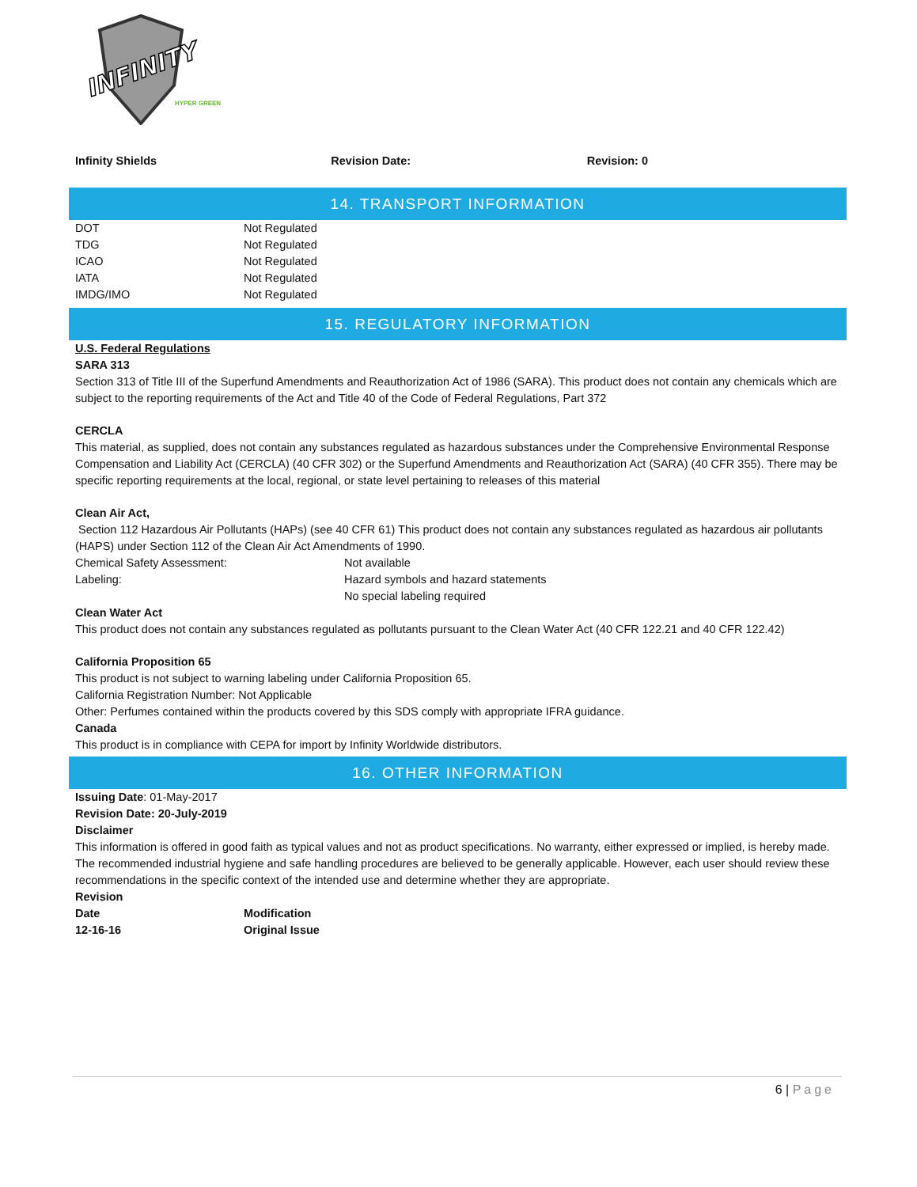INFINITY
HYPER GREEN
Infinity Shields Revision Date: Revision: 0
14. TRANSPORT INFORMATION
| DOT | Not Regulated |
| TDG | Not Regulated |
| ICAO | Not Regulated |
| IATA | Not Regulated |
| IMDG/IMO | Not Regulated |
15. REGULATORY INFORMATION
U.S. Federal Regulations
SARA 313
Section 313 of Title III of the Superfund Amendments and Reauthorization Act of 1986 (SARA). This product does not contain any chemicals which are subject to the reporting requirements of the Act and Title 40 of the Code of Federal Regulations, Part 372
CERCLA
This material, as supplied, does not contain any substances regulated as hazardous substances under the Comprehensive Environmental Response Compensation and Liability Act (CERCLA) (40 CFR 302) or the Superfund Amendments and Reauthorization Act (SARA) (40 CFR 355). There may be specific reporting requirements at the local, regional, or state level pertaining to releases of this material
Clean Air Act,
Section 112 Hazardous Air Pollutants (HAPs) (see 40 CFR 61) This product does not contain any substances regulated as hazardous air pollutants (HAPS) under Section 112 of the Clean Air Act Amendments of 1990.
| Chemical Safety Assessment: | Not available |
| Labeling: | Hazard symbols and hazard statements No special labeling required |
Clean Water Act
This product does not contain any substances regulated as pollutants pursuant to the Clean Water Act (40 CFR 122.21 and 40 CFR 122.42)
California Proposition 65
This product is not subject to warning labeling under California Proposition 65.
California Registration Number: Not Applicable
Other: Perfumes contained within the products covered by this SDS comply with appropriate IFRA guidance.
Canada
This product is in compliance with CEPA for import by Infinity Worldwide distributors.
16. OTHER INFORMATION
Issuing Date: 01-May-2017
Revision Date: 20-July-2019
Disclaimer
This information is offered in good faith as typical values and not as product specifications. No warranty, either expressed or implied, is hereby made. The recommended industrial hygiene and safe handling procedures are believed to be generally applicable. However, each user should review these recommendations in the specific context of the intended use and determine whether they are appropriate.
Revision
| Date | Modification |
| --- | --- |
| 12-16-16 | Original Issue |
6 | Page